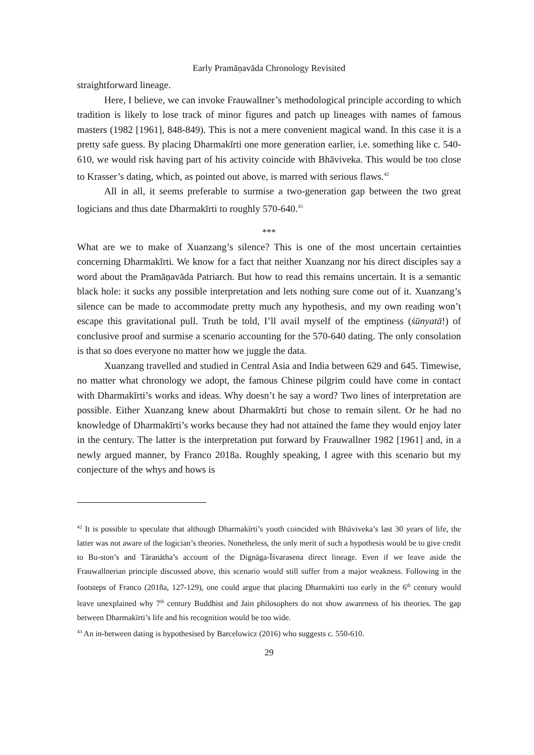Early Pramāṇavāda Chronology Revisited
straightforward lineage.
Here, I believe, we can invoke Frauwallner’s methodological principle according to which tradition is likely to lose track of minor figures and patch up lineages with names of famous masters (1982 [1961], 848-849). This is not a mere convenient magical wand. In this case it is a pretty safe guess. By placing Dharmakīrti one more generation earlier, i.e. something like c. 540-610, we would risk having part of his activity coincide with Bhāviveka. This would be too close to Krasser’s dating, which, as pointed out above, is marred with serious flaws.<sup>42</sup>
All in all, it seems preferable to surmise a two-generation gap between the two great logicians and thus date Dharmakīrti to roughly 570-640.<sup>43</sup>
***
What are we to make of Xuanzang’s silence? This is one of the most uncertain certainties concerning Dharmakīrti. We know for a fact that neither Xuanzang nor his direct disciples say a word about the Pramāṇavāda Patriarch. But how to read this remains uncertain. It is a semantic black hole: it sucks any possible interpretation and lets nothing sure come out of it. Xuanzang’s silence can be made to accommodate pretty much any hypothesis, and my own reading won’t escape this gravitational pull. Truth be told, I’ll avail myself of the emptiness (śūnyatā!) of conclusive proof and surmise a scenario accounting for the 570-640 dating. The only consolation is that so does everyone no matter how we juggle the data.
Xuanzang travelled and studied in Central Asia and India between 629 and 645. Timewise, no matter what chronology we adopt, the famous Chinese pilgrim could have come in contact with Dharmakīrti’s works and ideas. Why doesn’t he say a word? Two lines of interpretation are possible. Either Xuanzang knew about Dharmakīrti but chose to remain silent. Or he had no knowledge of Dharmakīrti’s works because they had not attained the fame they would enjoy later in the century. The latter is the interpretation put forward by Frauwallner 1982 [1961] and, in a newly argued manner, by Franco 2018a. Roughly speaking, I agree with this scenario but my conjecture of the whys and hows is
<sup>42</sup> It is possible to speculate that although Dharmakīrti’s youth coincided with Bhāviveka’s last 30 years of life, the latter was not aware of the logician’s theories. Nonetheless, the only merit of such a hypothesis would be to give credit to Bu-ston’s and Tāranātha’s account of the Dignāga-Īśvarasena direct lineage. Even if we leave aside the Frauwallnerian principle discussed above, this scenario would still suffer from a major weakness. Following in the footsteps of Franco (2018a, 127-129), one could argue that placing Dharmakīrti too early in the 6<sup>th</sup> century would leave unexplained why 7<sup>th</sup> century Buddhist and Jain philosophers do not show awareness of his theories. The gap between Dharmakīrti’s life and his recognition would be too wide.
<sup>43</sup> An in-between dating is hypothesised by Barcelowicz (2016) who suggests c. 550-610.
29